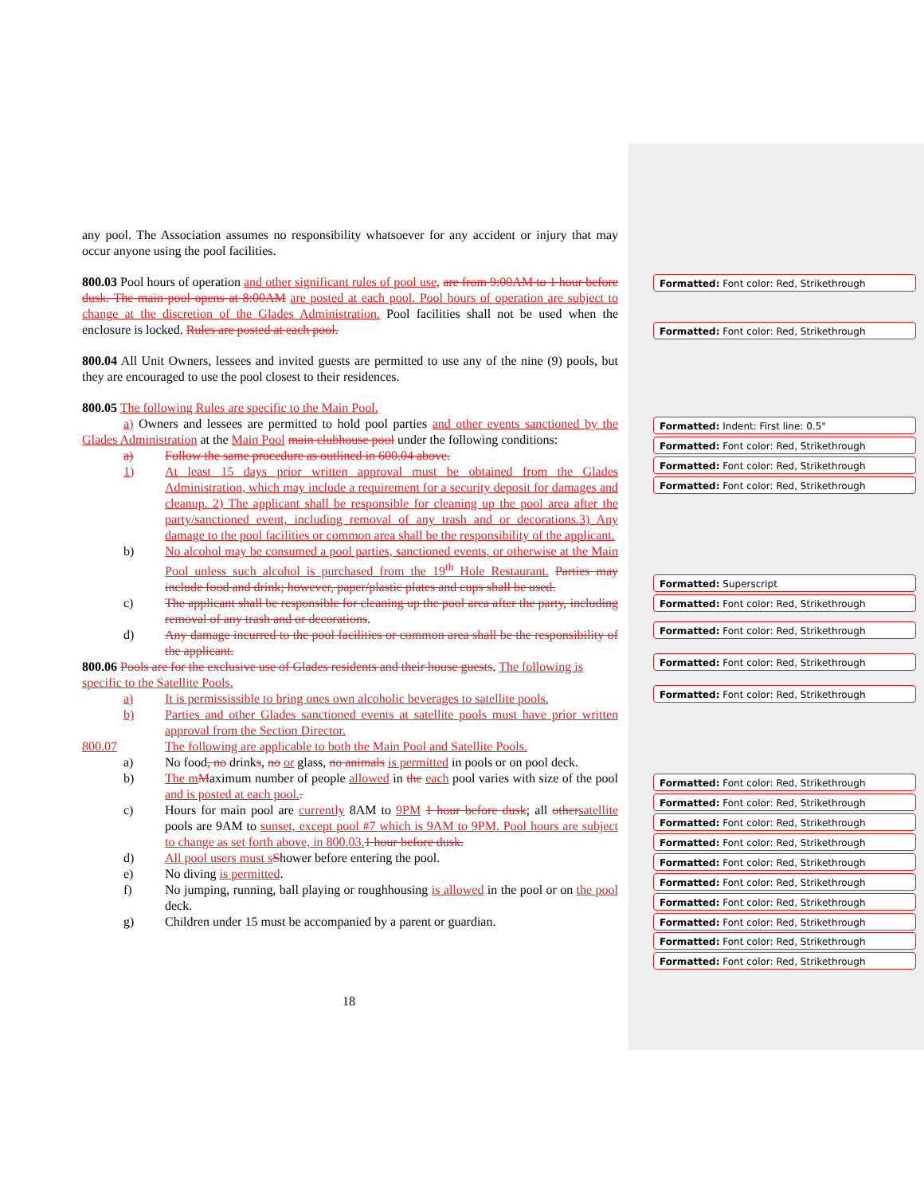any pool. The Association assumes no responsibility whatsoever for any accident or injury that may occur anyone using the pool facilities.
800.03 Pool hours of operation and other significant rules of pool use, are from 9:00AM to 1 hour before dusk. The main pool opens at 8:00AM are posted at each pool. Pool hours of operation are subject to change at the discretion of the Glades Administration. Pool facilities shall not be used when the enclosure is locked. Rules are posted at each pool.
800.04 All Unit Owners, lessees and invited guests are permitted to use any of the nine (9) pools, but they are encouraged to use the pool closest to their residences.
800.05 The following Rules are specific to the Main Pool.
a) Owners and lessees are permitted to hold pool parties and other events sanctioned by the Glades Administration at the Main Pool main clubhouse pool under the following conditions:
a) Follow the same procedure as outlined in 600.04 above.
1) At least 15 days prior written approval must be obtained from the Glades Administration, which may include a requirement for a security deposit for damages and cleanup. 2) The applicant shall be responsible for cleaning up the pool area after the party/sanctioned event, including removal of any trash and or decorations.3) Any damage to the pool facilities or common area shall be the responsibility of the applicant.
b) No alcohol may be consumed a pool parties, sanctioned events, or otherwise at the Main Pool unless such alcohol is purchased from the 19<sup>th</sup> Hole Restaurant. Parties may include food and drink; however, paper/plastic plates and cups shall be used.
c) The applicant shall be responsible for cleaning up the pool area after the party, including removal of any trash and or decorations.
d) Any damage incurred to the pool facilities or common area shall be the responsibility of the applicant.
800.06 Pools are for the exclusive use of Glades residents and their house guests. The following is specific to the Satellite Pools.
a) It is permississible to bring ones own alcoholic beverages to satellite pools.
b) Parties and other Glades sanctioned events at satellite pools must have prior written approval from the Section Director.
800.07 The following are applicable to both the Main Pool and Satellite Pools.
a) No food, no drinks, no or glass, no animals is permitted in pools or on pool deck.
b) The m Maximum number of people allowed in the each pool varies with size of the pool and is posted at each pool..
c) Hours for main pool are currently 8AM to 9PM 1 hour before dusk; all other satellite pools are 9AM to sunset, except pool #7 which is 9AM to 9PM. Pool hours are subject to change as set forth above, in 800.03. 1 hour before dusk.
d) All pool users must s Shower before entering the pool.
e) No diving is permitted.
f) No jumping, running, ball playing or roughhousing is allowed in the pool or on the pool deck.
g) Children under 15 must be accompanied by a parent or guardian.
Formatted: Font color: Red, Strikethrough
Formatted: Font color: Red, Strikethrough
Formatted: Indent: First line: 0.5"
Formatted: Font color: Red, Strikethrough
Formatted: Font color: Red, Strikethrough
Formatted: Font color: Red, Strikethrough
Formatted: Superscript
Formatted: Font color: Red, Strikethrough
Formatted: Font color: Red, Strikethrough
Formatted: Font color: Red, Strikethrough
Formatted: Font color: Red, Strikethrough
Formatted: Font color: Red, Strikethrough
Formatted: Font color: Red, Strikethrough
Formatted: Font color: Red, Strikethrough
Formatted: Font color: Red, Strikethrough
Formatted: Font color: Red, Strikethrough
Formatted: Font color: Red, Strikethrough
Formatted: Font color: Red, Strikethrough
Formatted: Font color: Red, Strikethrough
Formatted: Font color: Red, Strikethrough
Formatted: Font color: Red, Strikethrough
18